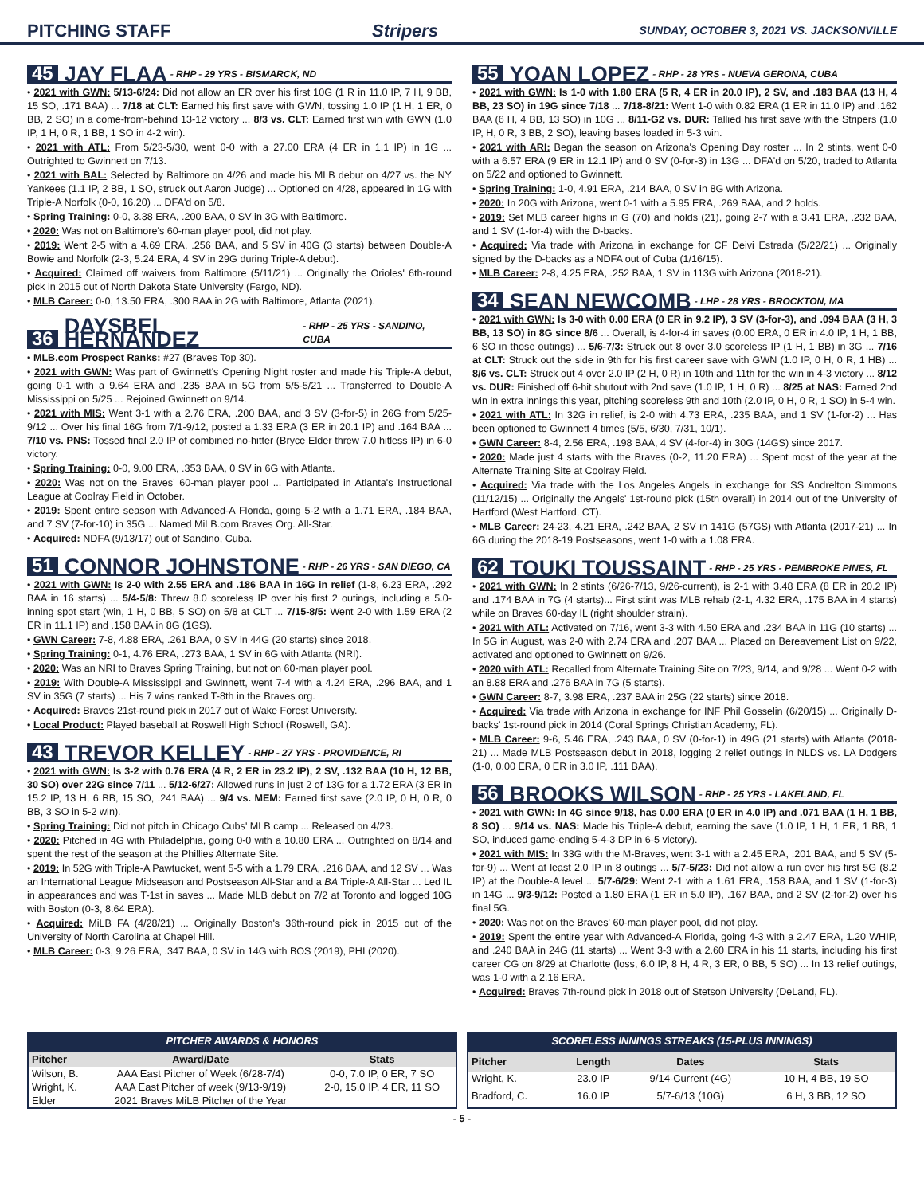PITCHING STAFF Stripers SUNDAY, OCTOBER 3, 2021 VS. JACKSONVILLE
45 JAY FLAA - RHP - 29 YRS - BISMARCK, ND
• 2021 with GWN: 5/13-6/24: Did not allow an ER over his first 10G (1 R in 11.0 IP, 7 H, 9 BB, 15 SO, .171 BAA) ... 7/18 at CLT: Earned his first save with GWN, tossing 1.0 IP (1 H, 1 ER, 0 BB, 2 SO) in a come-from-behind 13-12 victory ... 8/3 vs. CLT: Earned first win with GWN (1.0 IP, 1 H, 0 R, 1 BB, 1 SO in 4-2 win).
• 2021 with ATL: From 5/23-5/30, went 0-0 with a 27.00 ERA (4 ER in 1.1 IP) in 1G ... Outrighted to Gwinnett on 7/13.
• 2021 with BAL: Selected by Baltimore on 4/26 and made his MLB debut on 4/27 vs. the NY Yankees (1.1 IP, 2 BB, 1 SO, struck out Aaron Judge) ... Optioned on 4/28, appeared in 1G with Triple-A Norfolk (0-0, 16.20) ... DFA'd on 5/8.
• Spring Training: 0-0, 3.38 ERA, .200 BAA, 0 SV in 3G with Baltimore.
• 2020: Was not on Baltimore's 60-man player pool, did not play.
• 2019: Went 2-5 with a 4.69 ERA, .256 BAA, and 5 SV in 40G (3 starts) between Double-A Bowie and Norfolk (2-3, 5.24 ERA, 4 SV in 29G during Triple-A debut).
• Acquired: Claimed off waivers from Baltimore (5/11/21) ... Originally the Orioles' 6th-round pick in 2015 out of North Dakota State University (Fargo, ND).
• MLB Career: 0-0, 13.50 ERA, .300 BAA in 2G with Baltimore, Atlanta (2021).
36 DAYSBEL HERNANDEZ - RHP - 25 YRS - SANDINO, CUBA
• MLB.com Prospect Ranks: #27 (Braves Top 30).
• 2021 with GWN: Was part of Gwinnett's Opening Night roster and made his Triple-A debut, going 0-1 with a 9.64 ERA and .235 BAA in 5G from 5/5-5/21 ... Transferred to Double-A Mississippi on 5/25 ... Rejoined Gwinnett on 9/14.
• 2021 with MIS: Went 3-1 with a 2.76 ERA, .200 BAA, and 3 SV (3-for-5) in 26G from 5/25-9/12 ... Over his final 16G from 7/1-9/12, posted a 1.33 ERA (3 ER in 20.1 IP) and .164 BAA ... 7/10 vs. PNS: Tossed final 2.0 IP of combined no-hitter (Bryce Elder threw 7.0 hitless IP) in 6-0 victory.
• Spring Training: 0-0, 9.00 ERA, .353 BAA, 0 SV in 6G with Atlanta.
• 2020: Was not on the Braves' 60-man player pool ... Participated in Atlanta's Instructional League at Coolray Field in October.
• 2019: Spent entire season with Advanced-A Florida, going 5-2 with a 1.71 ERA, .184 BAA, and 7 SV (7-for-10) in 35G ... Named MiLB.com Braves Org. All-Star.
• Acquired: NDFA (9/13/17) out of Sandino, Cuba.
51 CONNOR JOHNSTONE - RHP - 26 YRS - SAN DIEGO, CA
• 2021 with GWN: Is 2-0 with 2.55 ERA and .186 BAA in 16G in relief (1-8, 6.23 ERA, .292 BAA in 16 starts) ... 5/4-5/8: Threw 8.0 scoreless IP over his first 2 outings, including a 5.0-inning spot start (win, 1 H, 0 BB, 5 SO) on 5/8 at CLT ... 7/15-8/5: Went 2-0 with 1.59 ERA (2 ER in 11.1 IP) and .158 BAA in 8G (1GS).
• GWN Career: 7-8, 4.88 ERA, .261 BAA, 0 SV in 44G (20 starts) since 2018.
• Spring Training: 0-1, 4.76 ERA, .273 BAA, 1 SV in 6G with Atlanta (NRI).
• 2020: Was an NRI to Braves Spring Training, but not on 60-man player pool.
• 2019: With Double-A Mississippi and Gwinnett, went 7-4 with a 4.24 ERA, .296 BAA, and 1 SV in 35G (7 starts) ... His 7 wins ranked T-8th in the Braves org.
• Acquired: Braves 21st-round pick in 2017 out of Wake Forest University.
• Local Product: Played baseball at Roswell High School (Roswell, GA).
43 TREVOR KELLEY - RHP - 27 YRS - PROVIDENCE, RI
• 2021 with GWN: Is 3-2 with 0.76 ERA (4 R, 2 ER in 23.2 IP), 2 SV, .132 BAA (10 H, 12 BB, 30 SO) over 22G since 7/11 ... 5/12-6/27: Allowed runs in just 2 of 13G for a 1.72 ERA (3 ER in 15.2 IP, 13 H, 6 BB, 15 SO, .241 BAA) ... 9/4 vs. MEM: Earned first save (2.0 IP, 0 H, 0 R, 0 BB, 3 SO in 5-2 win).
• Spring Training: Did not pitch in Chicago Cubs' MLB camp ... Released on 4/23.
• 2020: Pitched in 4G with Philadelphia, going 0-0 with a 10.80 ERA ... Outrighted on 8/14 and spent the rest of the season at the Phillies Alternate Site.
• 2019: In 52G with Triple-A Pawtucket, went 5-5 with a 1.79 ERA, .216 BAA, and 12 SV ... Was an International League Midseason and Postseason All-Star and a BA Triple-A All-Star ... Led IL in appearances and was T-1st in saves ... Made MLB debut on 7/2 at Toronto and logged 10G with Boston (0-3, 8.64 ERA).
• Acquired: MiLB FA (4/28/21) ... Originally Boston's 36th-round pick in 2015 out of the University of North Carolina at Chapel Hill.
• MLB Career: 0-3, 9.26 ERA, .347 BAA, 0 SV in 14G with BOS (2019), PHI (2020).
55 YOAN LOPEZ - RHP - 28 YRS - NUEVA GERONA, CUBA
• 2021 with GWN: Is 1-0 with 1.80 ERA (5 R, 4 ER in 20.0 IP), 2 SV, and .183 BAA (13 H, 4 BB, 23 SO) in 19G since 7/18 ... 7/18-8/21: Went 1-0 with 0.82 ERA (1 ER in 11.0 IP) and .162 BAA (6 H, 4 BB, 13 SO) in 10G ... 8/11-G2 vs. DUR: Tallied his first save with the Stripers (1.0 IP, H, 0 R, 3 BB, 2 SO), leaving bases loaded in 5-3 win.
• 2021 with ARI: Began the season on Arizona's Opening Day roster ... In 2 stints, went 0-0 with a 6.57 ERA (9 ER in 12.1 IP) and 0 SV (0-for-3) in 13G ... DFA'd on 5/20, traded to Atlanta on 5/22 and optioned to Gwinnett.
• Spring Training: 1-0, 4.91 ERA, .214 BAA, 0 SV in 8G with Arizona.
• 2020: In 20G with Arizona, went 0-1 with a 5.95 ERA, .269 BAA, and 2 holds.
• 2019: Set MLB career highs in G (70) and holds (21), going 2-7 with a 3.41 ERA, .232 BAA, and 1 SV (1-for-4) with the D-backs.
• Acquired: Via trade with Arizona in exchange for CF Deivi Estrada (5/22/21) ... Originally signed by the D-backs as a NDFA out of Cuba (1/16/15).
• MLB Career: 2-8, 4.25 ERA, .252 BAA, 1 SV in 113G with Arizona (2018-21).
34 SEAN NEWCOMB - LHP - 28 YRS - BROCKTON, MA
• 2021 with GWN: Is 3-0 with 0.00 ERA (0 ER in 9.2 IP), 3 SV (3-for-3), and .094 BAA (3 H, 3 BB, 13 SO) in 8G since 8/6 ... Overall, is 4-for-4 in saves (0.00 ERA, 0 ER in 4.0 IP, 1 H, 1 BB, 6 SO in those outings) ... 5/6-7/3: Struck out 8 over 3.0 scoreless IP (1 H, 1 BB) in 3G ... 7/16 at CLT: Struck out the side in 9th for his first career save with GWN (1.0 IP, 0 H, 0 R, 1 HB) ... 8/6 vs. CLT: Struck out 4 over 2.0 IP (2 H, 0 R) in 10th and 11th for the win in 4-3 victory ... 8/12 vs. DUR: Finished off 6-hit shutout with 2nd save (1.0 IP, 1 H, 0 R) ... 8/25 at NAS: Earned 2nd win in extra innings this year, pitching scoreless 9th and 10th (2.0 IP, 0 H, 0 R, 1 SO) in 5-4 win.
• 2021 with ATL: In 32G in relief, is 2-0 with 4.73 ERA, .235 BAA, and 1 SV (1-for-2) ... Has been optioned to Gwinnett 4 times (5/5, 6/30, 7/31, 10/1).
• GWN Career: 8-4, 2.56 ERA, .198 BAA, 4 SV (4-for-4) in 30G (14GS) since 2017.
• 2020: Made just 4 starts with the Braves (0-2, 11.20 ERA) ... Spent most of the year at the Alternate Training Site at Coolray Field.
• Acquired: Via trade with the Los Angeles Angels in exchange for SS Andrelton Simmons (11/12/15) ... Originally the Angels' 1st-round pick (15th overall) in 2014 out of the University of Hartford (West Hartford, CT).
• MLB Career: 24-23, 4.21 ERA, .242 BAA, 2 SV in 141G (57GS) with Atlanta (2017-21) ... In 6G during the 2018-19 Postseasons, went 1-0 with a 1.08 ERA.
62 TOUKI TOUSSAINT - RHP - 25 YRS - PEMBROKE PINES, FL
• 2021 with GWN: In 2 stints (6/26-7/13, 9/26-current), is 2-1 with 3.48 ERA (8 ER in 20.2 IP) and .174 BAA in 7G (4 starts)... First stint was MLB rehab (2-1, 4.32 ERA, .175 BAA in 4 starts) while on Braves 60-day IL (right shoulder strain).
• 2021 with ATL: Activated on 7/16, went 3-3 with 4.50 ERA and .234 BAA in 11G (10 starts) ... In 5G in August, was 2-0 with 2.74 ERA and .207 BAA ... Placed on Bereavement List on 9/22, activated and optioned to Gwinnett on 9/26.
• 2020 with ATL: Recalled from Alternate Training Site on 7/23, 9/14, and 9/28 ... Went 0-2 with an 8.88 ERA and .276 BAA in 7G (5 starts).
• GWN Career: 8-7, 3.98 ERA, .237 BAA in 25G (22 starts) since 2018.
• Acquired: Via trade with Arizona in exchange for INF Phil Gosselin (6/20/15) ... Originally D-backs' 1st-round pick in 2014 (Coral Springs Christian Academy, FL).
• MLB Career: 9-6, 5.46 ERA, .243 BAA, 0 SV (0-for-1) in 49G (21 starts) with Atlanta (2018-21) ... Made MLB Postseason debut in 2018, logging 2 relief outings in NLDS vs. LA Dodgers (1-0, 0.00 ERA, 0 ER in 3.0 IP, .111 BAA).
56 BROOKS WILSON - RHP - 25 YRS - LAKELAND, FL
• 2021 with GWN: In 4G since 9/18, has 0.00 ERA (0 ER in 4.0 IP) and .071 BAA (1 H, 1 BB, 8 SO) ... 9/14 vs. NAS: Made his Triple-A debut, earning the save (1.0 IP, 1 H, 1 ER, 1 BB, 1 SO, induced game-ending 5-4-3 DP in 6-5 victory).
• 2021 with MIS: In 33G with the M-Braves, went 3-1 with a 2.45 ERA, .201 BAA, and 5 SV (5-for-9) ... Went at least 2.0 IP in 8 outings ... 5/7-5/23: Did not allow a run over his first 5G (8.2 IP) at the Double-A level ... 5/7-6/29: Went 2-1 with a 1.61 ERA, .158 BAA, and 1 SV (1-for-3) in 14G ... 9/3-9/12: Posted a 1.80 ERA (1 ER in 5.0 IP), .167 BAA, and 2 SV (2-for-2) over his final 5G.
• 2020: Was not on the Braves' 60-man player pool, did not play.
• 2019: Spent the entire year with Advanced-A Florida, going 4-3 with a 2.47 ERA, 1.20 WHIP, and .240 BAA in 24G (11 starts) ... Went 3-3 with a 2.60 ERA in his 11 starts, including his first career CG on 8/29 at Charlotte (loss, 6.0 IP, 8 H, 4 R, 3 ER, 0 BB, 5 SO) ... In 13 relief outings, was 1-0 with a 2.16 ERA.
• Acquired: Braves 7th-round pick in 2018 out of Stetson University (DeLand, FL).
PITCHER AWARDS & HONORS
| Pitcher | Award/Date | Stats |
| --- | --- | --- |
| Wilson, B. | AAA East Pitcher of Week (6/28-7/4) | 0-0, 7.0 IP, 0 ER, 7 SO |
| Wright, K. | AAA East Pitcher of week (9/13-9/19) | 2-0, 15.0 IP, 4 ER, 11 SO |
| Elder | 2021 Braves MiLB Pitcher of the Year | |
SCORELESS INNINGS STREAKS (15-PLUS INNINGS)
| Pitcher | Length | Dates | Stats |
| --- | --- | --- | --- |
| Wright, K. | 23.0 IP | 9/14-Current (4G) | 10 H, 4 BB, 19 SO |
| Bradford, C. | 16.0 IP | 5/7-6/13 (10G) | 6 H, 3 BB, 12 SO |
- 5 -